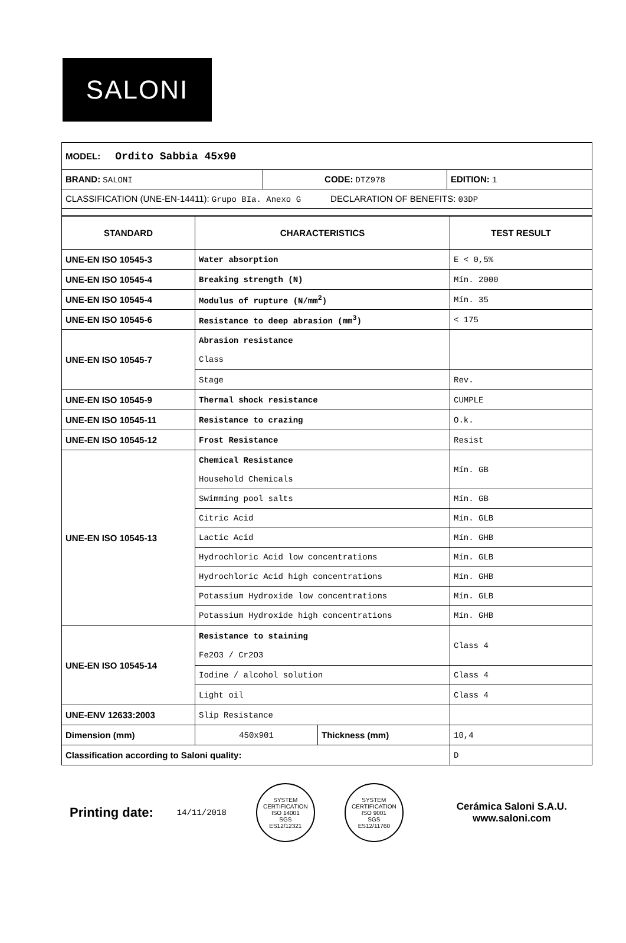SALONI
| MODEL: Ordito Sabbia 45x90 | | |
| BRAND: SALONI | CODE: DTZ978 | EDITION: 1 |
| CLASSIFICATION (UNE-EN-14411): Grupo BIa. Anexo G DECLARATION OF BENEFITS: 03DP | | |
| STANDARD | CHARACTERISTICS | | TEST RESULT |
| --- | --- | --- | --- |
| UNE-EN ISO 10545-3 | Water absorption | | E < 0,5% |
| UNE-EN ISO 10545-4 | Breaking strength (N) | | Mín. 2000 |
| UNE-EN ISO 10545-4 | Modulus of rupture (N/mm<sup>2</sup>) | | Mín. 35 |
| UNE-EN ISO 10545-6 | Resistance to deep abrasion (mm<sup>3</sup>) | | < 175 |
| UNE-EN ISO 10545-7 | Abrasion resistance Class | | |
| | Stage | | Rev. |
| UNE-EN ISO 10545-9 | Thermal shock resistance | | CUMPLE |
| UNE-EN ISO 10545-11 | Resistance to crazing | | O.k. |
| UNE-EN ISO 10545-12 | Frost Resistance | | Resist |
| UNE-EN ISO 10545-13 | Chemical Resistance Household Chemicals | | Mín. GB |
| | Swimming pool salts | | Mín. GB |
| | Citric Acid | | Mín. GLB |
| | Lactic Acid | | Mín. GHB |
| | Hydrochloric Acid low concentrations | | Mín. GLB |
| | Hydrochloric Acid high concentrations | | Mín. GHB |
| | Potassium Hydroxide low concentrations | | Mín. GLB |
| | Potassium Hydroxide high concentrations | | Mín. GHB |
| UNE-EN ISO 10545-14 | Resistance to staining Fe2O3 / Cr2O3 | | Class 4 |
| | Iodine / alcohol solution | | Class 4 |
| | Light oil | | Class 4 |
| UNE-ENV 12633:2003 | Slip Resistance | | |
| Dimension (mm) | 450x901 | Thickness (mm) | 10,4 |
| Classification according to Saloni quality: | | | D |
Printing date: 14/11/2018
SYSTEM CERTIFICATION
ISO 14001
SGS
ES12/12321
SYSTEM CERTIFICATION
ISO 9001
SGS
ES12/11760
Cerámica Saloni S.A.U.
www.saloni.com